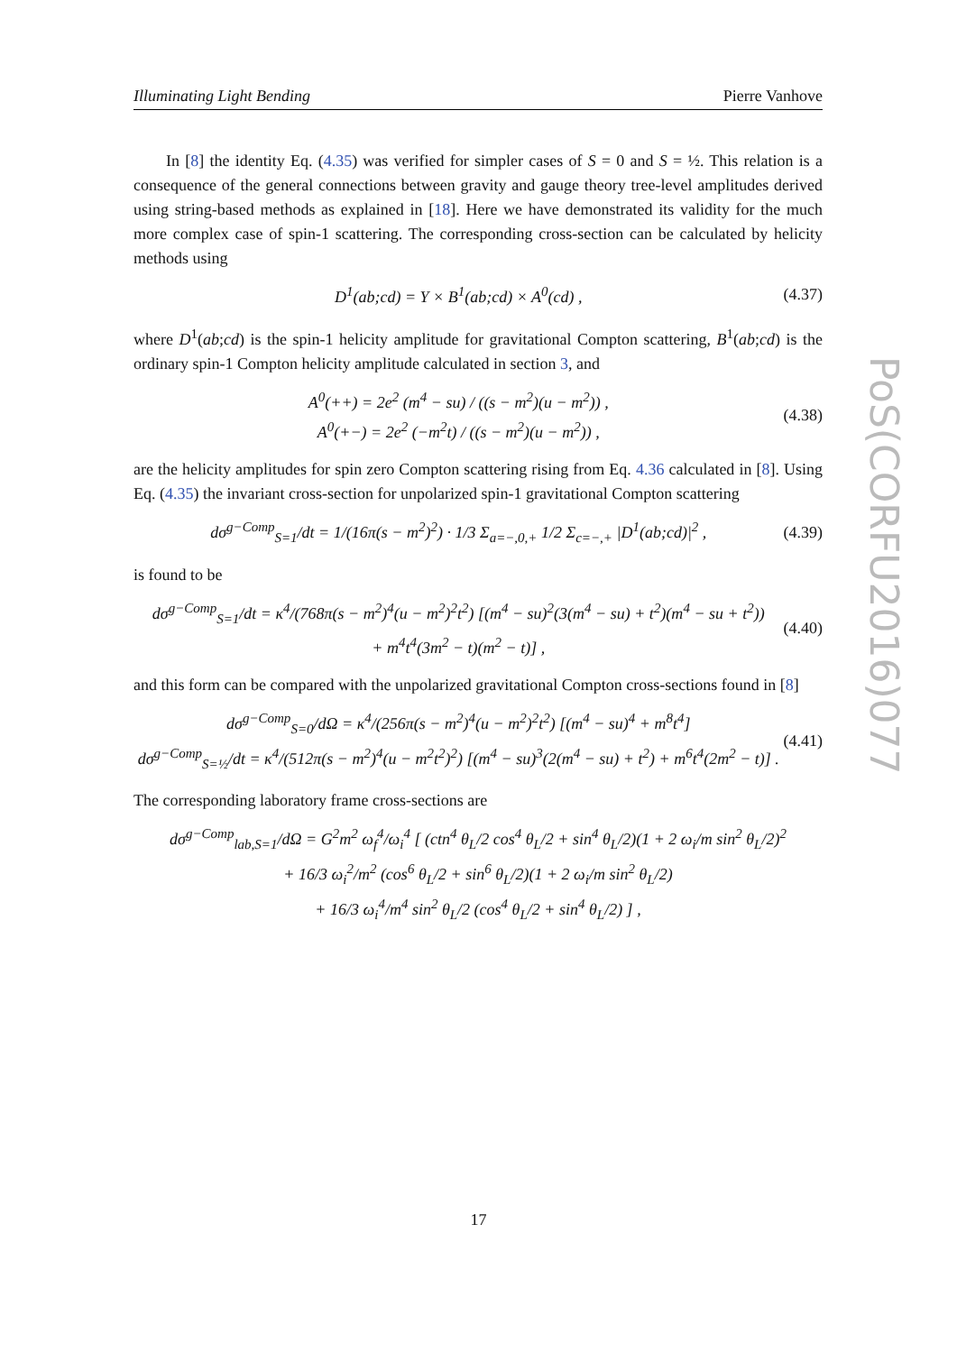Illuminating Light Bending Pierre Vanhove
PoS(CORFU2016)077
In [8] the identity Eq. (4.35) was verified for simpler cases of S = 0 and S = ½. This relation is a consequence of the general connections between gravity and gauge theory tree-level amplitudes derived using string-based methods as explained in [18]. Here we have demonstrated its validity for the much more complex case of spin-1 scattering. The corresponding cross-section can be calculated by helicity methods using
D<sup>1</sup>(ab;cd) = Y × B<sup>1</sup>(ab;cd) × A<sup>0</sup>(cd) , (4.37)
where D<sup>1</sup>(ab;cd) is the spin-1 helicity amplitude for gravitational Compton scattering, B<sup>1</sup>(ab;cd) is the ordinary spin-1 Compton helicity amplitude calculated in section 3, and
A<sup>0</sup>(++) = 2e<sup>2</sup> (m<sup>4</sup> − su) / ((s − m<sup>2</sup>)(u − m<sup>2</sup>)) ,
A<sup>0</sup>(+−) = 2e<sup>2</sup> (−m<sup>2</sup>t) / ((s − m<sup>2</sup>)(u − m<sup>2</sup>)) , (4.38)
are the helicity amplitudes for spin zero Compton scattering rising from Eq. 4.36 calculated in [8]. Using Eq. (4.35) the invariant cross-section for unpolarized spin-1 gravitational Compton scattering
dσ<sup>g−Comp</sup><sub>S=1</sub>/dt = 1/(16π(s − m<sup>2</sup>)<sup>2</sup>) · 1/3 Σ<sub>a=−,0,+</sub> 1/2 Σ<sub>c=−,+</sub> |D<sup>1</sup>(ab;cd)|<sup>2</sup> , (4.39)
is found to be
dσ<sup>g−Comp</sup><sub>S=1</sub>/dt = κ<sup>4</sup>/(768π(s − m<sup>2</sup>)<sup>4</sup>(u − m<sup>2</sup>)<sup>2</sup>t<sup>2</sup>) [(m<sup>4</sup> − su)<sup>2</sup>(3(m<sup>4</sup> − su) + t<sup>2</sup>)(m<sup>4</sup> − su + t<sup>2</sup>))
+ m<sup>4</sup>t<sup>4</sup>(3m<sup>2</sup> − t)(m<sup>2</sup> − t)] , (4.40)
and this form can be compared with the unpolarized gravitational Compton cross-sections found in [8]
dσ<sup>g−Comp</sup><sub>S=0</sub>/dΩ = κ<sup>4</sup>/(256π(s − m<sup>2</sup>)<sup>4</sup>(u − m<sup>2</sup>)<sup>2</sup>t<sup>2</sup>) [(m<sup>4</sup> − su)<sup>4</sup> + m<sup>8</sup>t<sup>4</sup>]
dσ<sup>g−Comp</sup><sub>S=½</sub>/dt = κ<sup>4</sup>/(512π(s − m<sup>2</sup>)<sup>4</sup>(u − m<sup>2</sup>t<sup>2</sup>)<sup>2</sup>) [(m<sup>4</sup> − su)<sup>3</sup>(2(m<sup>4</sup> − su) + t<sup>2</sup>) + m<sup>6</sup>t<sup>4</sup>(2m<sup>2</sup> − t)] . (4.41)
The corresponding laboratory frame cross-sections are
dσ<sup>g−Comp</sup><sub>lab,S=1</sub>/dΩ = G<sup>2</sup>m<sup>2</sup> ω<sub>f</sub><sup>4</sup>/ω<sub>i</sub><sup>4</sup> [ (ctn<sup>4</sup> θ<sub>L</sub>/2 cos<sup>4</sup> θ<sub>L</sub>/2 + sin<sup>4</sup> θ<sub>L</sub>/2)(1 + 2 ω<sub>i</sub>/m sin<sup>2</sup> θ<sub>L</sub>/2)<sup>2</sup>
+ 16/3 ω<sub>i</sub><sup>2</sup>/m<sup>2</sup> (cos<sup>6</sup> θ<sub>L</sub>/2 + sin<sup>6</sup> θ<sub>L</sub>/2)(1 + 2 ω<sub>i</sub>/m sin<sup>2</sup> θ<sub>L</sub>/2)
+ 16/3 ω<sub>i</sub><sup>4</sup>/m<sup>4</sup> sin<sup>2</sup> θ<sub>L</sub>/2 (cos<sup>4</sup> θ<sub>L</sub>/2 + sin<sup>4</sup> θ<sub>L</sub>/2) ] ,
17